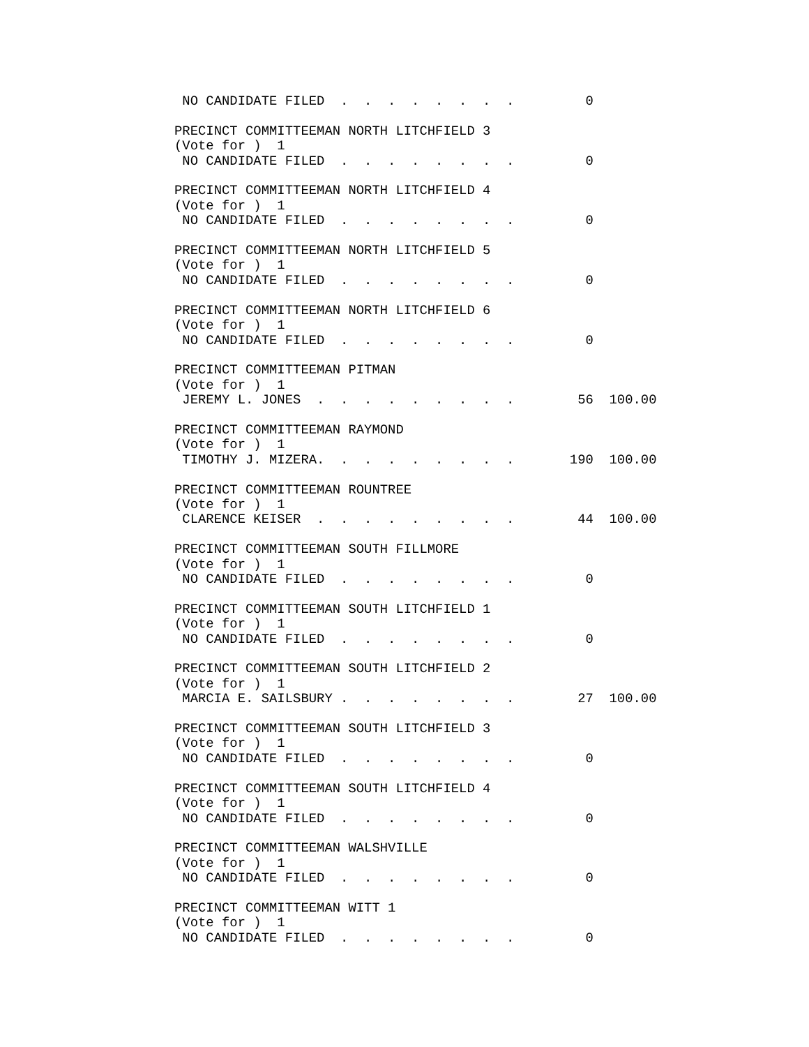NO CANDIDATE FILED  .  .  .  .  .  .  .  .         0

PRECINCT COMMITTEEMAN NORTH LITCHFIELD 3
(Vote for )  1
 NO CANDIDATE FILED  .  .  .  .  .  .  .  .         0

PRECINCT COMMITTEEMAN NORTH LITCHFIELD 4
(Vote for )  1
 NO CANDIDATE FILED  .  .  .  .  .  .  .  .         0

PRECINCT COMMITTEEMAN NORTH LITCHFIELD 5
(Vote for )  1
 NO CANDIDATE FILED  .  .  .  .  .  .  .  .         0

PRECINCT COMMITTEEMAN NORTH LITCHFIELD 6
(Vote for )  1
 NO CANDIDATE FILED  .  .  .  .  .  .  .  .         0

PRECINCT COMMITTEEMAN PITMAN
(Vote for )  1
 JEREMY L. JONES  .  .  .  .  .  .  .  .  .        56  100.00

PRECINCT COMMITTEEMAN RAYMOND
(Vote for )  1
 TIMOTHY J. MIZERA.  .  .  .  .  .  .  .  .       190  100.00

PRECINCT COMMITTEEMAN ROUNTREE
(Vote for )  1
 CLARENCE KEISER  .  .  .  .  .  .  .  .  .        44  100.00

PRECINCT COMMITTEEMAN SOUTH FILLMORE
(Vote for )  1
 NO CANDIDATE FILED  .  .  .  .  .  .  .  .         0

PRECINCT COMMITTEEMAN SOUTH LITCHFIELD 1
(Vote for )  1
 NO CANDIDATE FILED  .  .  .  .  .  .  .  .         0

PRECINCT COMMITTEEMAN SOUTH LITCHFIELD 2
(Vote for )  1
 MARCIA E. SAILSBURY .  .  .  .  .  .  .  .        27  100.00

PRECINCT COMMITTEEMAN SOUTH LITCHFIELD 3
(Vote for )  1
 NO CANDIDATE FILED  .  .  .  .  .  .  .  .         0

PRECINCT COMMITTEEMAN SOUTH LITCHFIELD 4
(Vote for )  1
 NO CANDIDATE FILED  .  .  .  .  .  .  .  .         0

PRECINCT COMMITTEEMAN WALSHVILLE
(Vote for )  1
 NO CANDIDATE FILED  .  .  .  .  .  .  .  .         0

PRECINCT COMMITTEEMAN WITT 1
(Vote for )  1
 NO CANDIDATE FILED  .  .  .  .  .  .  .  .         0